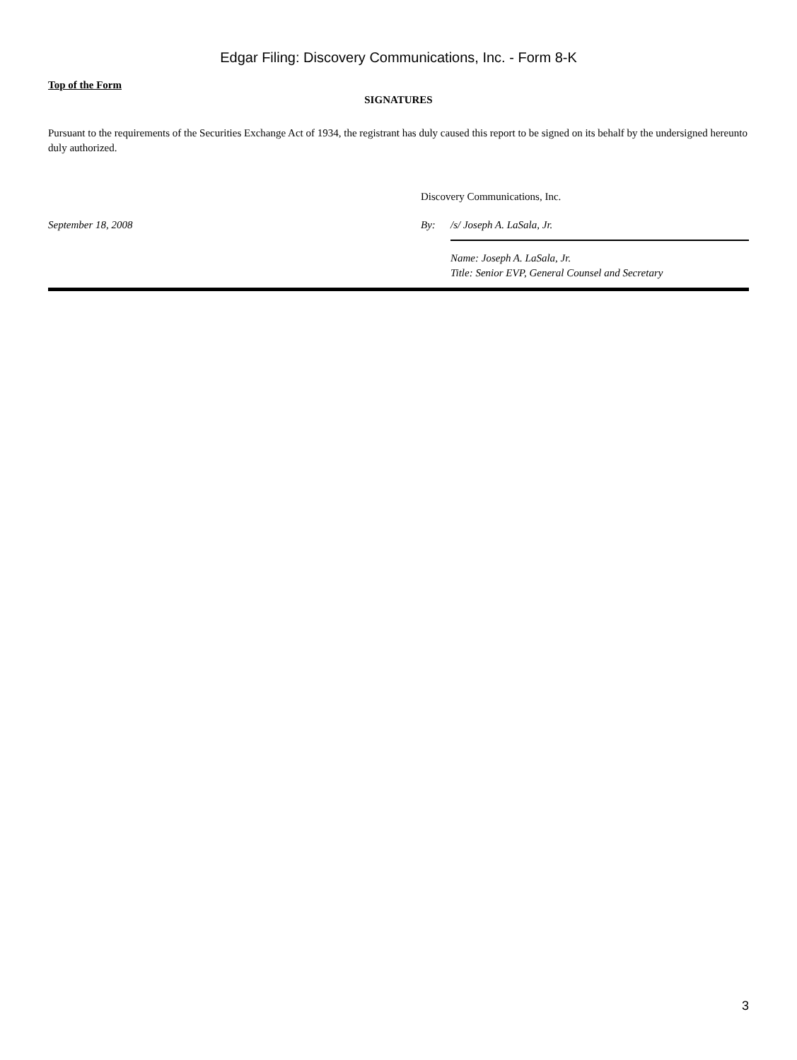Edgar Filing: Discovery Communications, Inc. - Form 8-K
Top of the Form
SIGNATURES
Pursuant to the requirements of the Securities Exchange Act of 1934, the registrant has duly caused this report to be signed on its behalf by the undersigned hereunto duly authorized.
| | Discovery Communications, Inc. | |
| September 18, 2008 | By: | /s/ Joseph A. LaSala, Jr. |
| | | Name: Joseph A. LaSala, Jr. Title: Senior EVP, General Counsel and Secretary |
3